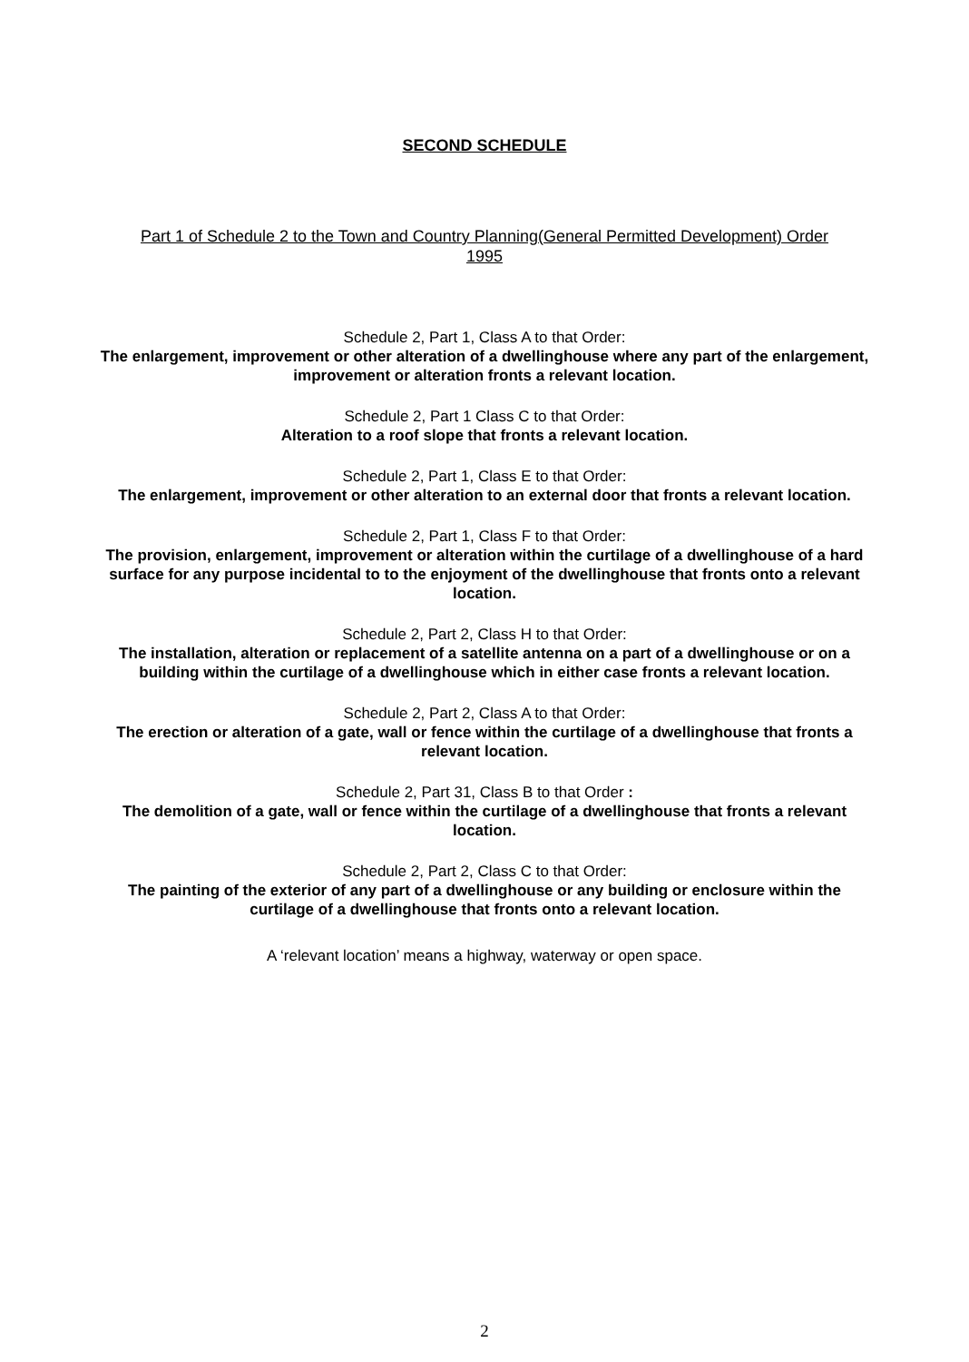SECOND SCHEDULE
Part 1 of Schedule 2 to the Town and Country Planning(General Permitted Development) Order 1995
Schedule 2, Part 1, Class A to that Order:
The enlargement, improvement or other alteration of a dwellinghouse where any part of the enlargement, improvement or alteration fronts a relevant location.
Schedule 2, Part 1 Class C to that Order:
Alteration to a roof slope that fronts a relevant location.
Schedule 2, Part 1, Class E to that Order:
The enlargement, improvement or other alteration to an external door that fronts a relevant location.
Schedule 2, Part 1, Class F to that Order:
The provision, enlargement, improvement or alteration within the curtilage of a dwellinghouse of a hard surface for any purpose incidental to to the enjoyment of the dwellinghouse that fronts onto a relevant location.
Schedule 2, Part 2, Class H to that Order:
The installation, alteration or replacement of a satellite antenna on a part of a dwellinghouse or on a building within the curtilage of a dwellinghouse which in either case fronts a relevant location.
Schedule 2, Part 2, Class A to that Order:
The erection or alteration of a gate, wall or fence within the curtilage of a dwellinghouse that fronts a relevant location.
Schedule 2, Part 31, Class B to that Order :
The demolition of a gate, wall or fence within the curtilage of a dwellinghouse that fronts a relevant location.
Schedule 2, Part 2, Class C to that Order:
The painting of the exterior of any part of a dwellinghouse or any building or enclosure within the curtilage of a dwellinghouse that fronts onto a relevant location.
A ‘relevant location’ means a highway, waterway or open space.
2